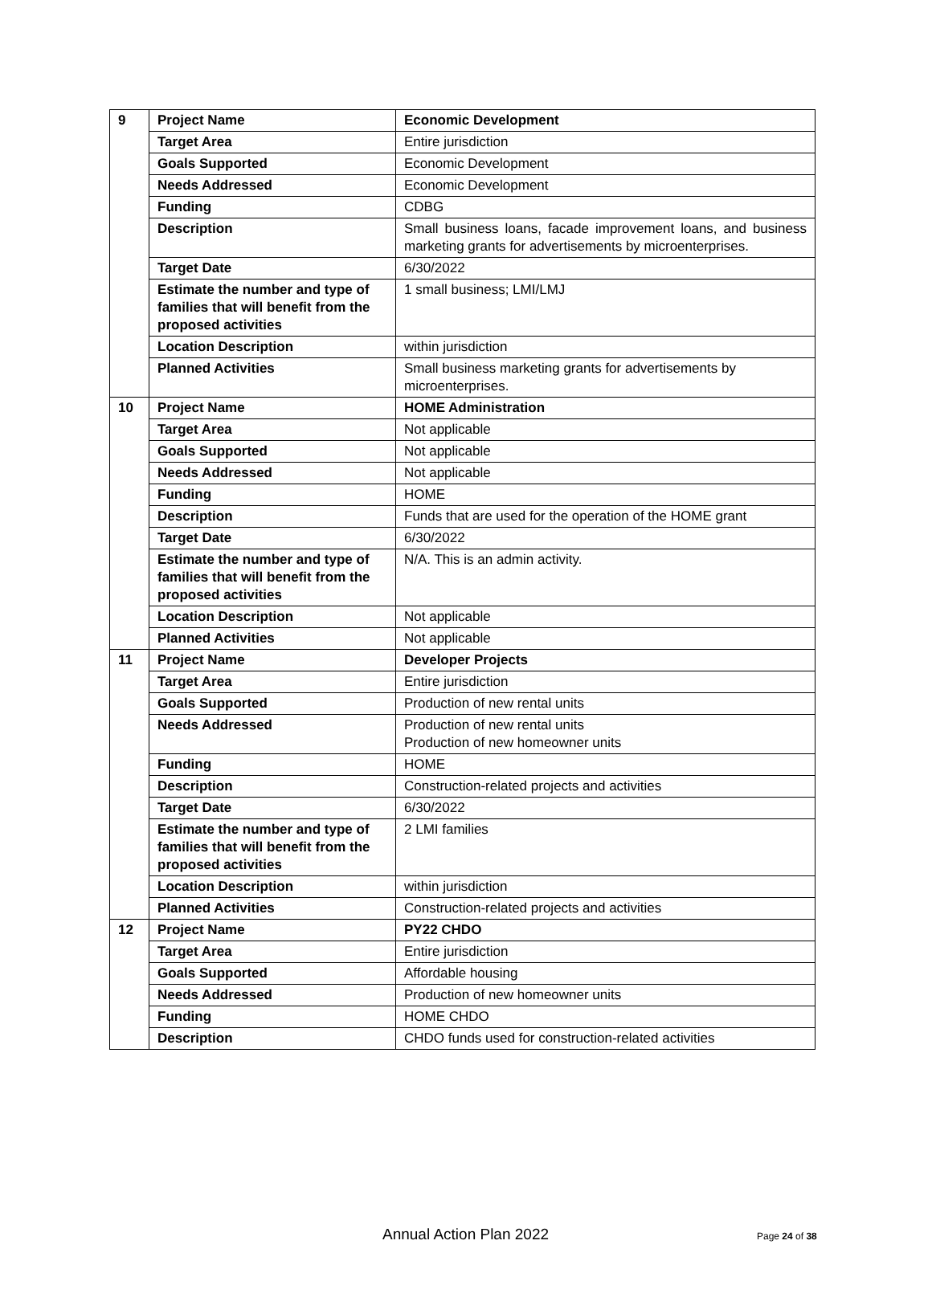| 9 | Project Name | Economic Development |
| | Target Area | Entire jurisdiction |
| | Goals Supported | Economic Development |
| | Needs Addressed | Economic Development |
| | Funding | CDBG |
| | Description | Small business loans, facade improvement loans, and business marketing grants for advertisements by microenterprises. |
| | Target Date | 6/30/2022 |
| | Estimate the number and type of families that will benefit from the proposed activities | 1 small business; LMI/LMJ |
| | Location Description | within jurisdiction |
| | Planned Activities | Small business marketing grants for advertisements by microenterprises. |
| 10 | Project Name | HOME Administration |
| | Target Area | Not applicable |
| | Goals Supported | Not applicable |
| | Needs Addressed | Not applicable |
| | Funding | HOME |
| | Description | Funds that are used for the operation of the HOME grant |
| | Target Date | 6/30/2022 |
| | Estimate the number and type of families that will benefit from the proposed activities | N/A. This is an admin activity. |
| | Location Description | Not applicable |
| | Planned Activities | Not applicable |
| 11 | Project Name | Developer Projects |
| | Target Area | Entire jurisdiction |
| | Goals Supported | Production of new rental units |
| | Needs Addressed | Production of new rental units Production of new homeowner units |
| | Funding | HOME |
| | Description | Construction-related projects and activities |
| | Target Date | 6/30/2022 |
| | Estimate the number and type of families that will benefit from the proposed activities | 2 LMI families |
| | Location Description | within jurisdiction |
| | Planned Activities | Construction-related projects and activities |
| 12 | Project Name | PY22 CHDO |
| | Target Area | Entire jurisdiction |
| | Goals Supported | Affordable housing |
| | Needs Addressed | Production of new homeowner units |
| | Funding | HOME CHDO |
| | Description | CHDO funds used for construction-related activities |
Annual Action Plan 2022 Page 24 of 38